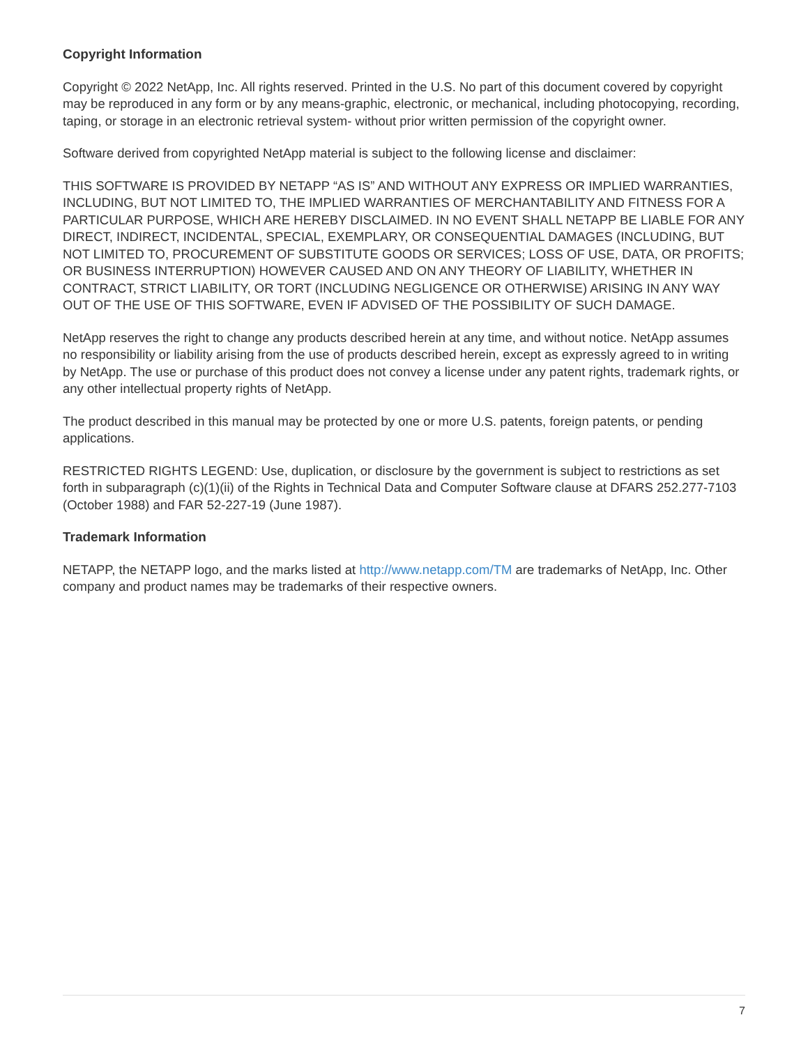Copyright Information
Copyright © 2022 NetApp, Inc. All rights reserved. Printed in the U.S. No part of this document covered by copyright may be reproduced in any form or by any means-graphic, electronic, or mechanical, including photocopying, recording, taping, or storage in an electronic retrieval system- without prior written permission of the copyright owner.
Software derived from copyrighted NetApp material is subject to the following license and disclaimer:
THIS SOFTWARE IS PROVIDED BY NETAPP “AS IS” AND WITHOUT ANY EXPRESS OR IMPLIED WARRANTIES, INCLUDING, BUT NOT LIMITED TO, THE IMPLIED WARRANTIES OF MERCHANTABILITY AND FITNESS FOR A PARTICULAR PURPOSE, WHICH ARE HEREBY DISCLAIMED. IN NO EVENT SHALL NETAPP BE LIABLE FOR ANY DIRECT, INDIRECT, INCIDENTAL, SPECIAL, EXEMPLARY, OR CONSEQUENTIAL DAMAGES (INCLUDING, BUT NOT LIMITED TO, PROCUREMENT OF SUBSTITUTE GOODS OR SERVICES; LOSS OF USE, DATA, OR PROFITS; OR BUSINESS INTERRUPTION) HOWEVER CAUSED AND ON ANY THEORY OF LIABILITY, WHETHER IN CONTRACT, STRICT LIABILITY, OR TORT (INCLUDING NEGLIGENCE OR OTHERWISE) ARISING IN ANY WAY OUT OF THE USE OF THIS SOFTWARE, EVEN IF ADVISED OF THE POSSIBILITY OF SUCH DAMAGE.
NetApp reserves the right to change any products described herein at any time, and without notice. NetApp assumes no responsibility or liability arising from the use of products described herein, except as expressly agreed to in writing by NetApp. The use or purchase of this product does not convey a license under any patent rights, trademark rights, or any other intellectual property rights of NetApp.
The product described in this manual may be protected by one or more U.S. patents, foreign patents, or pending applications.
RESTRICTED RIGHTS LEGEND: Use, duplication, or disclosure by the government is subject to restrictions as set forth in subparagraph (c)(1)(ii) of the Rights in Technical Data and Computer Software clause at DFARS 252.277-7103 (October 1988) and FAR 52-227-19 (June 1987).
Trademark Information
NETAPP, the NETAPP logo, and the marks listed at http://www.netapp.com/TM are trademarks of NetApp, Inc. Other company and product names may be trademarks of their respective owners.
7